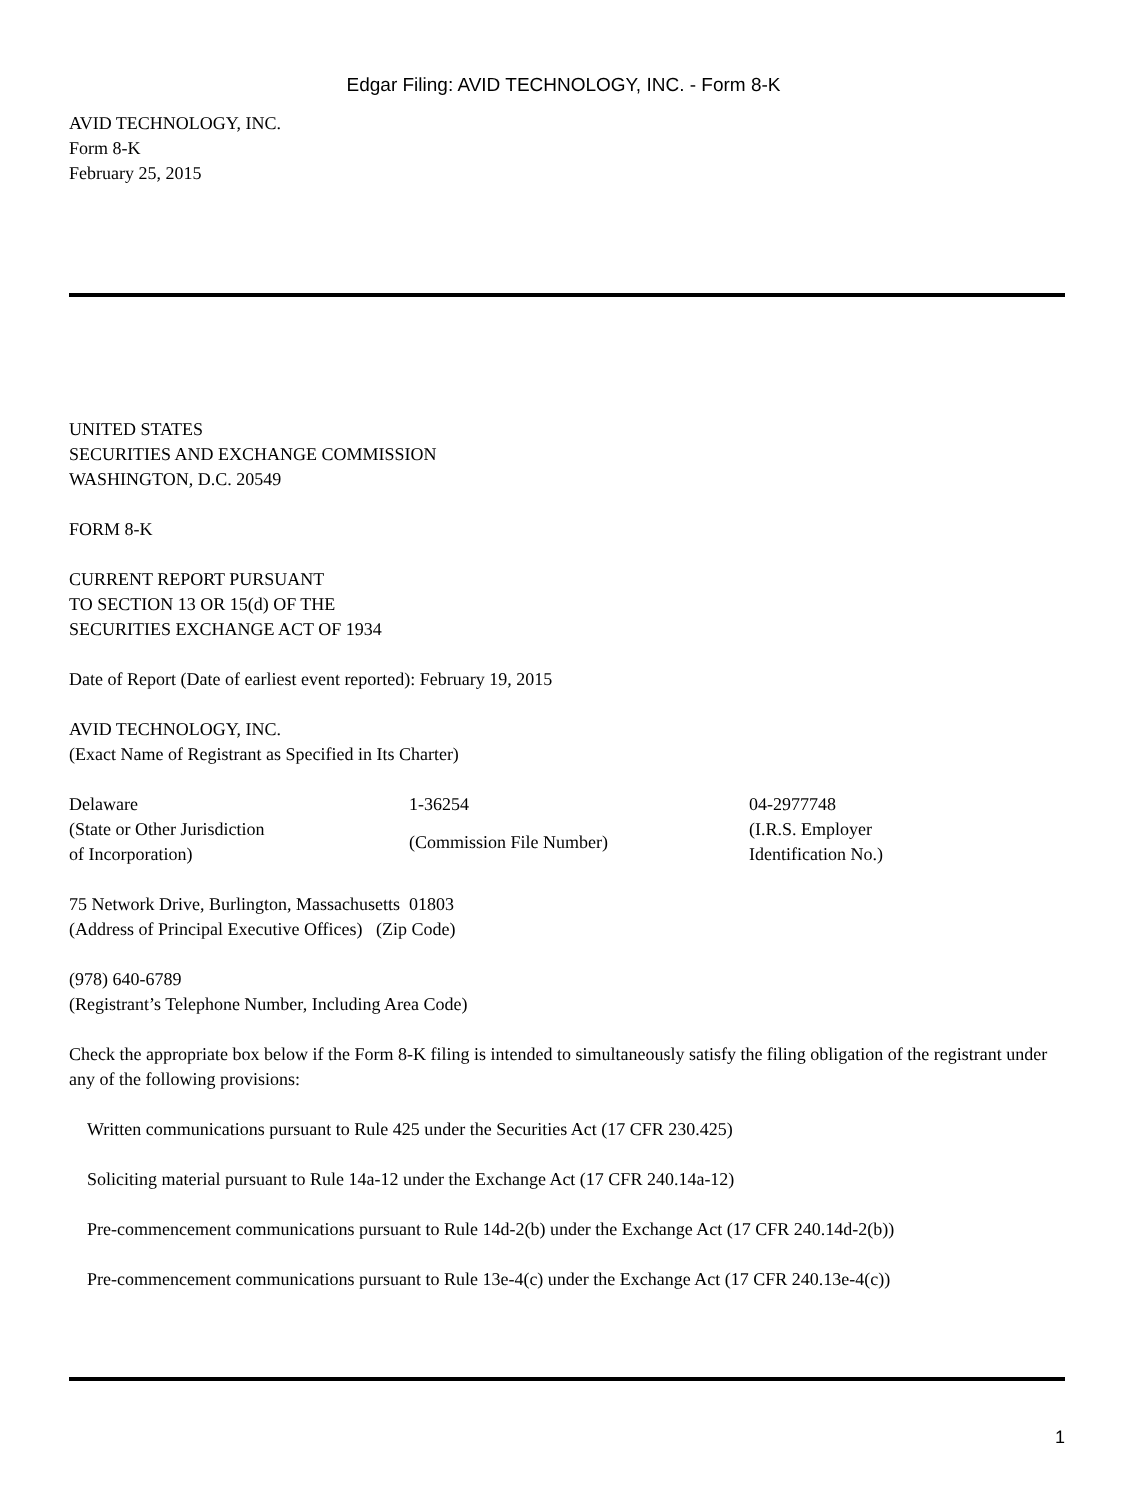Edgar Filing: AVID TECHNOLOGY, INC. - Form 8-K
AVID TECHNOLOGY, INC.
Form 8-K
February 25, 2015
UNITED STATES
SECURITIES AND EXCHANGE COMMISSION
WASHINGTON, D.C. 20549
FORM 8-K
CURRENT REPORT PURSUANT
TO SECTION 13 OR 15(d) OF THE
SECURITIES EXCHANGE ACT OF 1934
Date of Report (Date of earliest event reported): February 19, 2015
AVID TECHNOLOGY, INC.
(Exact Name of Registrant as Specified in Its Charter)
| Delaware | 1-36254 | 04-2977748 |
| (State or Other Jurisdiction of Incorporation) | (Commission File Number) | (I.R.S. Employer Identification No.) |
75 Network Drive, Burlington, Massachusetts 01803
(Address of Principal Executive Offices) (Zip Code)
(978) 640-6789
(Registrant’s Telephone Number, Including Area Code)
Check the appropriate box below if the Form 8-K filing is intended to simultaneously satisfy the filing obligation of the registrant under any of the following provisions:
Written communications pursuant to Rule 425 under the Securities Act (17 CFR 230.425)
Soliciting material pursuant to Rule 14a-12 under the Exchange Act (17 CFR 240.14a-12)
Pre-commencement communications pursuant to Rule 14d-2(b) under the Exchange Act (17 CFR 240.14d-2(b))
Pre-commencement communications pursuant to Rule 13e-4(c) under the Exchange Act (17 CFR 240.13e-4(c))
1